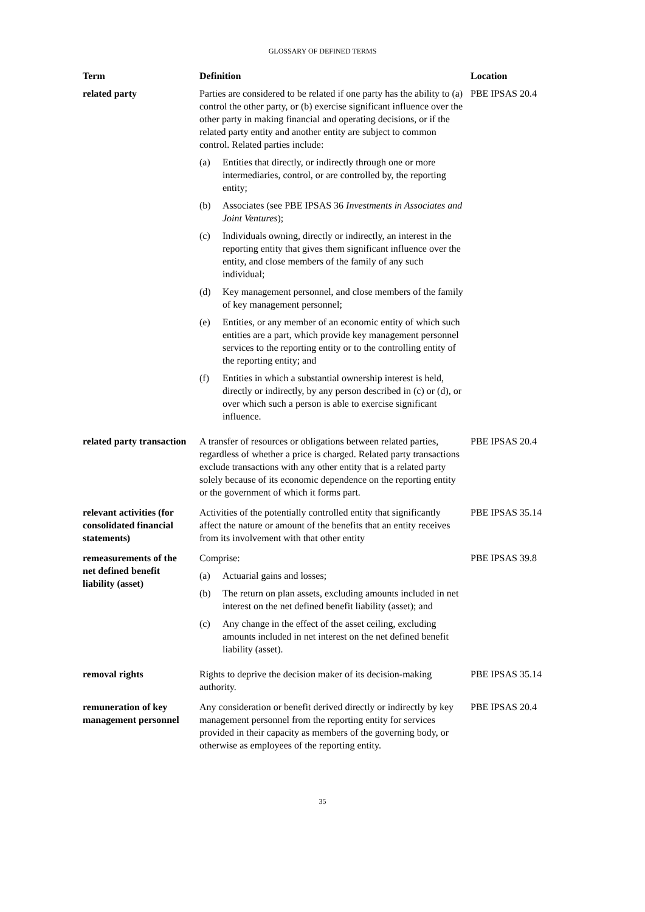GLOSSARY OF DEFINED TERMS
| Term | Definition | Location |
| --- | --- | --- |
| related party | Parties are considered to be related if one party has the ability to (a) control the other party, or (b) exercise significant influence over the other party in making financial and operating decisions, or if the related party entity and another entity are subject to common control. Related parties include: (a) Entities that directly, or indirectly through one or more intermediaries, control, or are controlled by, the reporting entity; (b) Associates (see PBE IPSAS 36 Investments in Associates and Joint Ventures ); (c) Individuals owning, directly or indirectly, an interest in the reporting entity that gives them significant influence over the entity, and close members of the family of any such individual; (d) Key management personnel, and close members of the family of key management personnel; (e) Entities, or any member of an economic entity of which such entities are a part, which provide key management personnel services to the reporting entity or to the controlling entity of the reporting entity; and (f) Entities in which a substantial ownership interest is held, directly or indirectly, by any person described in (c) or (d), or over which such a person is able to exercise significant influence. | PBE IPSAS 20.4 |
| related party transaction | A transfer of resources or obligations between related parties, regardless of whether a price is charged. Related party transactions exclude transactions with any other entity that is a related party solely because of its economic dependence on the reporting entity or the government of which it forms part. | PBE IPSAS 20.4 |
| relevant activities (for consolidated financial statements) | Activities of the potentially controlled entity that significantly affect the nature or amount of the benefits that an entity receives from its involvement with that other entity | PBE IPSAS 35.14 |
| remeasurements of the net defined benefit liability (asset) | Comprise: (a) Actuarial gains and losses; (b) The return on plan assets, excluding amounts included in net interest on the net defined benefit liability (asset); and (c) Any change in the effect of the asset ceiling, excluding amounts included in net interest on the net defined benefit liability (asset). | PBE IPSAS 39.8 |
| removal rights | Rights to deprive the decision maker of its decision-making authority. | PBE IPSAS 35.14 |
| remuneration of key management personnel | Any consideration or benefit derived directly or indirectly by key management personnel from the reporting entity for services provided in their capacity as members of the governing body, or otherwise as employees of the reporting entity. | PBE IPSAS 20.4 |
35